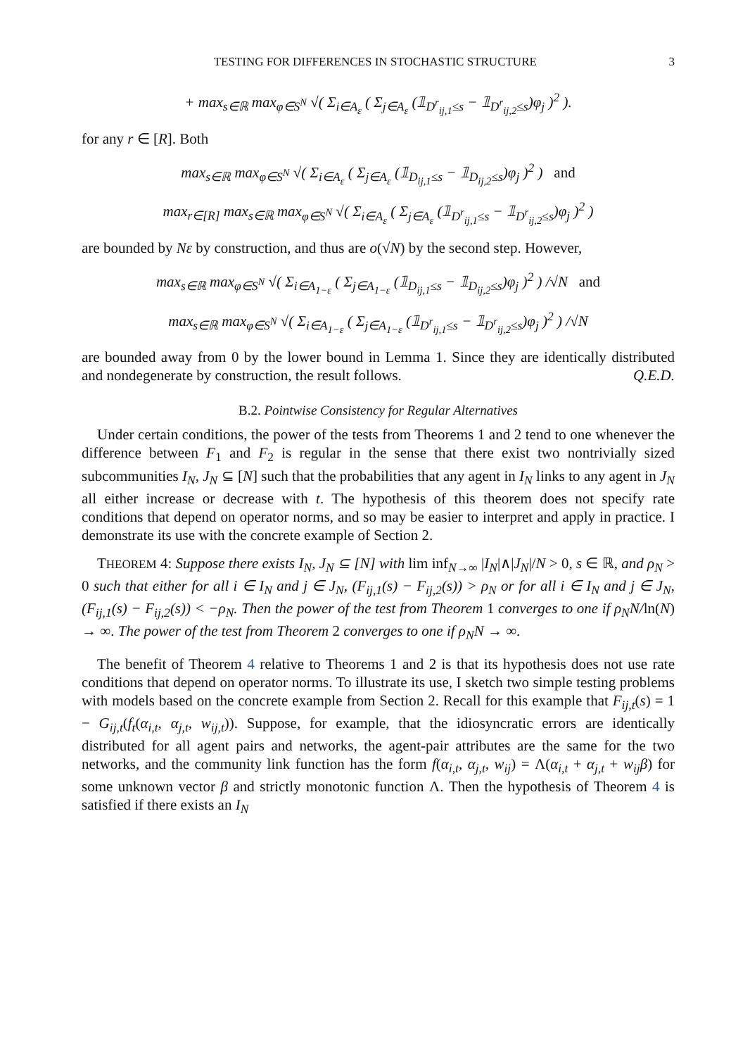TESTING FOR DIFFERENCES IN STOCHASTIC STRUCTURE 3
+ max<sub>s∈ℝ</sub> max<sub>φ∈S<sup>N</sup></sub> √( Σ<sub>i∈A<sub>ε</sub></sub> ( Σ<sub>j∈A<sub>ε</sub></sub> (𝟙<sub>D<sup>r</sup><sub>ij,1</sub>≤s</sub> − 𝟙<sub>D<sup>r</sup><sub>ij,2</sub>≤s</sub>)φ<sub>j</sub> )<sup>2</sup> ).
for any r ∈ [R]. Both
max<sub>s∈ℝ</sub> max<sub>φ∈S<sup>N</sup></sub> √( Σ<sub>i∈A<sub>ε</sub></sub> ( Σ<sub>j∈A<sub>ε</sub></sub> (𝟙<sub>D<sub>ij,1</sub>≤s</sub> − 𝟙<sub>D<sub>ij,2</sub>≤s</sub>)φ<sub>j</sub> )<sup>2</sup> ) and
max<sub>r∈[R]</sub> max<sub>s∈ℝ</sub> max<sub>φ∈S<sup>N</sup></sub> √( Σ<sub>i∈A<sub>ε</sub></sub> ( Σ<sub>j∈A<sub>ε</sub></sub> (𝟙<sub>D<sup>r</sup><sub>ij,1</sub>≤s</sub> − 𝟙<sub>D<sup>r</sup><sub>ij,2</sub>≤s</sub>)φ<sub>j</sub> )<sup>2</sup> )
are bounded by Nε by construction, and thus are o(√N) by the second step. However,
max<sub>s∈ℝ</sub> max<sub>φ∈S<sup>N</sup></sub> √( Σ<sub>i∈A<sub>1−ε</sub></sub> ( Σ<sub>j∈A<sub>1−ε</sub></sub> (𝟙<sub>D<sub>ij,1</sub>≤s</sub> − 𝟙<sub>D<sub>ij,2</sub>≤s</sub>)φ<sub>j</sub> )<sup>2</sup> ) /√N and
max<sub>s∈ℝ</sub> max<sub>φ∈S<sup>N</sup></sub> √( Σ<sub>i∈A<sub>1−ε</sub></sub> ( Σ<sub>j∈A<sub>1−ε</sub></sub> (𝟙<sub>D<sup>r</sup><sub>ij,1</sub>≤s</sub> − 𝟙<sub>D<sup>r</sup><sub>ij,2</sub>≤s</sub>)φ<sub>j</sub> )<sup>2</sup> ) /√N
are bounded away from 0 by the lower bound in Lemma 1. Since they are identically distributed and nondegenerate by construction, the result follows. Q.E.D.
B.2. Pointwise Consistency for Regular Alternatives
Under certain conditions, the power of the tests from Theorems 1 and 2 tend to one whenever the difference between F<sub>1</sub> and F<sub>2</sub> is regular in the sense that there exist two nontrivially sized subcommunities I<sub>N</sub>, J<sub>N</sub> ⊆ [N] such that the probabilities that any agent in I<sub>N</sub> links to any agent in J<sub>N</sub> all either increase or decrease with t. The hypothesis of this theorem does not specify rate conditions that depend on operator norms, and so may be easier to interpret and apply in practice. I demonstrate its use with the concrete example of Section 2.
THEOREM 4: Suppose there exists I<sub>N</sub>, J<sub>N</sub> ⊆ [N] with lim inf<sub>N→∞</sub> |I<sub>N</sub>|∧|J<sub>N</sub>|/N > 0, s ∈ ℝ, and ρ<sub>N</sub> > 0 such that either for all i ∈ I<sub>N</sub> and j ∈ J<sub>N</sub>, (F<sub>ij,1</sub>(s) − F<sub>ij,2</sub>(s)) > ρ<sub>N</sub> or for all i ∈ I<sub>N</sub> and j ∈ J<sub>N</sub>, (F<sub>ij,1</sub>(s) − F<sub>ij,2</sub>(s)) < −ρ<sub>N</sub>. Then the power of the test from Theorem 1 converges to one if ρ<sub>N</sub>N/ln(N) → ∞. The power of the test from Theorem 2 converges to one if ρ<sub>N</sub>N → ∞.
The benefit of Theorem 4 relative to Theorems 1 and 2 is that its hypothesis does not use rate conditions that depend on operator norms. To illustrate its use, I sketch two simple testing problems with models based on the concrete example from Section 2. Recall for this example that F<sub>ij,t</sub>(s) = 1 − G<sub>ij,t</sub>(f<sub>t</sub>(α<sub>i,t</sub>, α<sub>j,t</sub>, w<sub>ij,t</sub>)). Suppose, for example, that the idiosyncratic errors are identically distributed for all agent pairs and networks, the agent-pair attributes are the same for the two networks, and the community link function has the form f(α<sub>i,t</sub>, α<sub>j,t</sub>, w<sub>ij</sub>) = Λ(α<sub>i,t</sub> + α<sub>j,t</sub> + w<sub>ij</sub>β) for some unknown vector β and strictly monotonic function Λ. Then the hypothesis of Theorem 4 is satisfied if there exists an I<sub>N</sub>